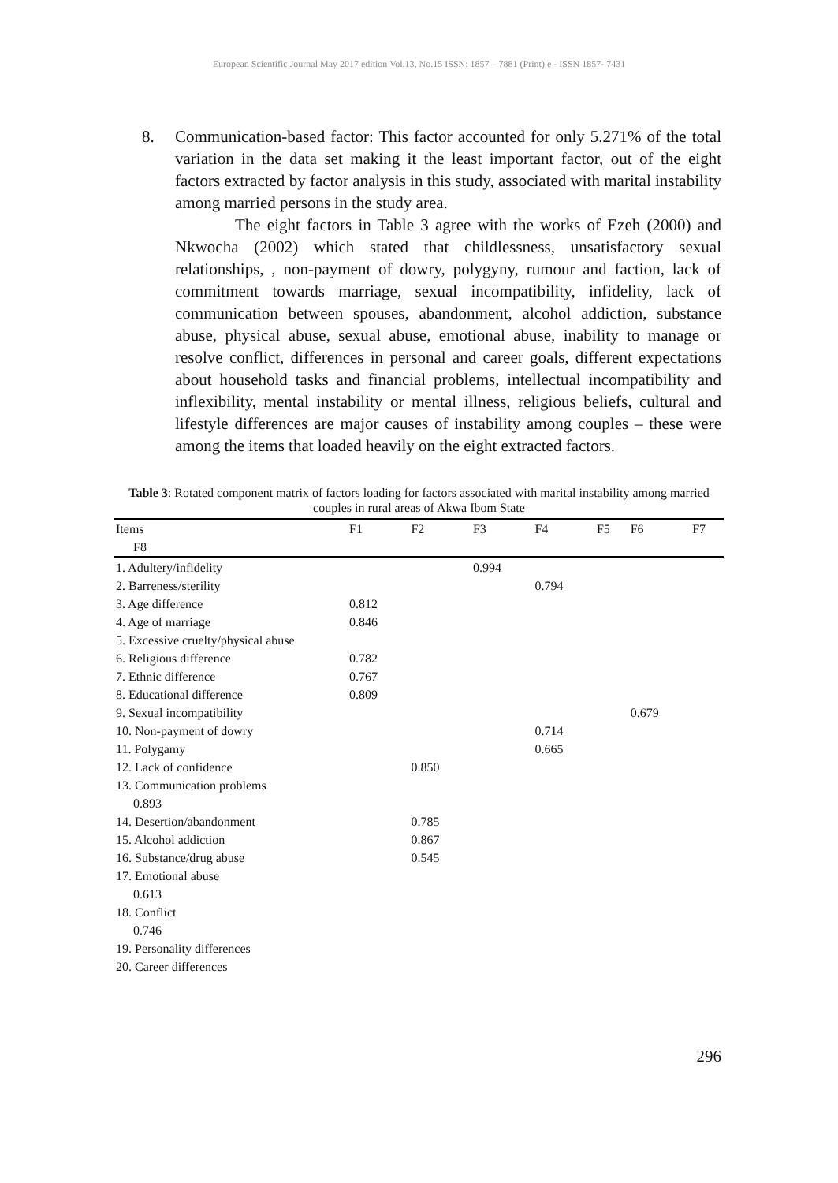European Scientific Journal May 2017 edition Vol.13, No.15 ISSN: 1857 – 7881 (Print) e - ISSN 1857- 7431
8. Communication-based factor: This factor accounted for only 5.271% of the total variation in the data set making it the least important factor, out of the eight factors extracted by factor analysis in this study, associated with marital instability among married persons in the study area.
The eight factors in Table 3 agree with the works of Ezeh (2000) and Nkwocha (2002) which stated that childlessness, unsatisfactory sexual relationships, , non-payment of dowry, polygyny, rumour and faction, lack of commitment towards marriage, sexual incompatibility, infidelity, lack of communication between spouses, abandonment, alcohol addiction, substance abuse, physical abuse, sexual abuse, emotional abuse, inability to manage or resolve conflict, differences in personal and career goals, different expectations about household tasks and financial problems, intellectual incompatibility and inflexibility, mental instability or mental illness, religious beliefs, cultural and lifestyle differences are major causes of instability among couples – these were among the items that loaded heavily on the eight extracted factors.
Table 3: Rotated component matrix of factors loading for factors associated with marital instability among married couples in rural areas of Akwa Ibom State
| Items | F1 | F2 | F3 | F4 | F5 | F6 | F7 |
| --- | --- | --- | --- | --- | --- | --- | --- |
| F8 | | | | | | | |
| 1. Adultery/infidelity | | | 0.994 | | | | |
| 2. Barreness/sterility | | | | 0.794 | | | |
| 3. Age difference | 0.812 | | | | | | |
| 4. Age of marriage | 0.846 | | | | | | |
| 5. Excessive cruelty/physical abuse | | | | | | | |
| 6. Religious difference | 0.782 | | | | | | |
| 7. Ethnic difference | 0.767 | | | | | | |
| 8. Educational difference | 0.809 | | | | | | |
| 9. Sexual incompatibility | | | | | | 0.679 | |
| 10. Non-payment of dowry | | | | 0.714 | | | |
| 11. Polygamy | | | | 0.665 | | | |
| 12. Lack of confidence | | 0.850 | | | | | |
| 13. Communication problems | | | | | | | |
| 0.893 | | | | | | | |
| 14. Desertion/abandonment | | 0.785 | | | | | |
| 15. Alcohol addiction | | 0.867 | | | | | |
| 16. Substance/drug abuse | | 0.545 | | | | | |
| 17. Emotional abuse | | | | | | | |
| 0.613 | | | | | | | |
| 18. Conflict | | | | | | | |
| 0.746 | | | | | | | |
| 19. Personality differences | | | | | | | |
| 20. Career differences | | | | | | | |
296